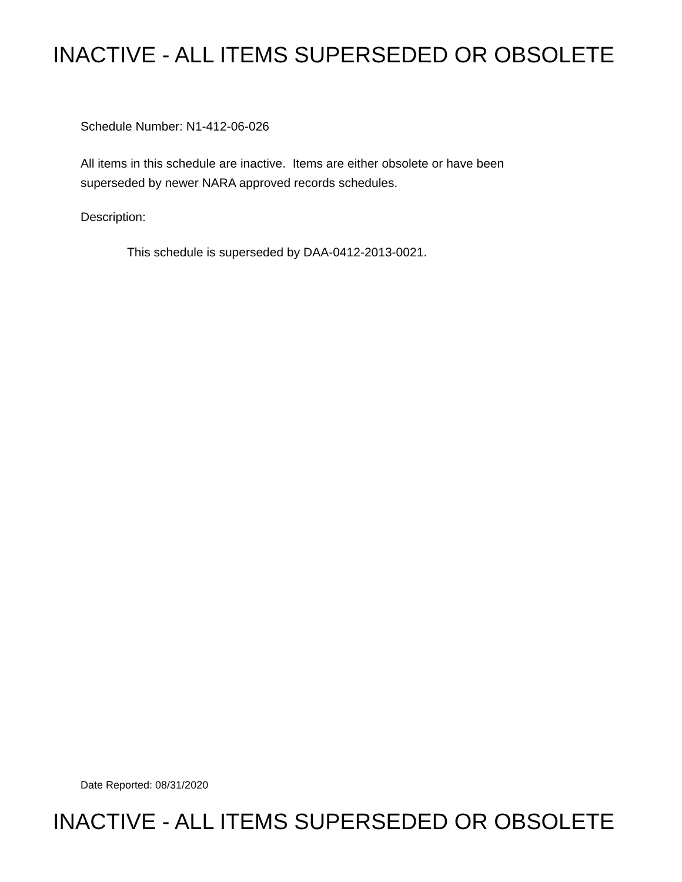INACTIVE - ALL ITEMS SUPERSEDED OR OBSOLETE
Schedule Number: N1-412-06-026
All items in this schedule are inactive. Items are either obsolete or have been
superseded by newer NARA approved records schedules.
Description:
This schedule is superseded by DAA-0412-2013-0021.
Date Reported: 08/31/2020
INACTIVE - ALL ITEMS SUPERSEDED OR OBSOLETE